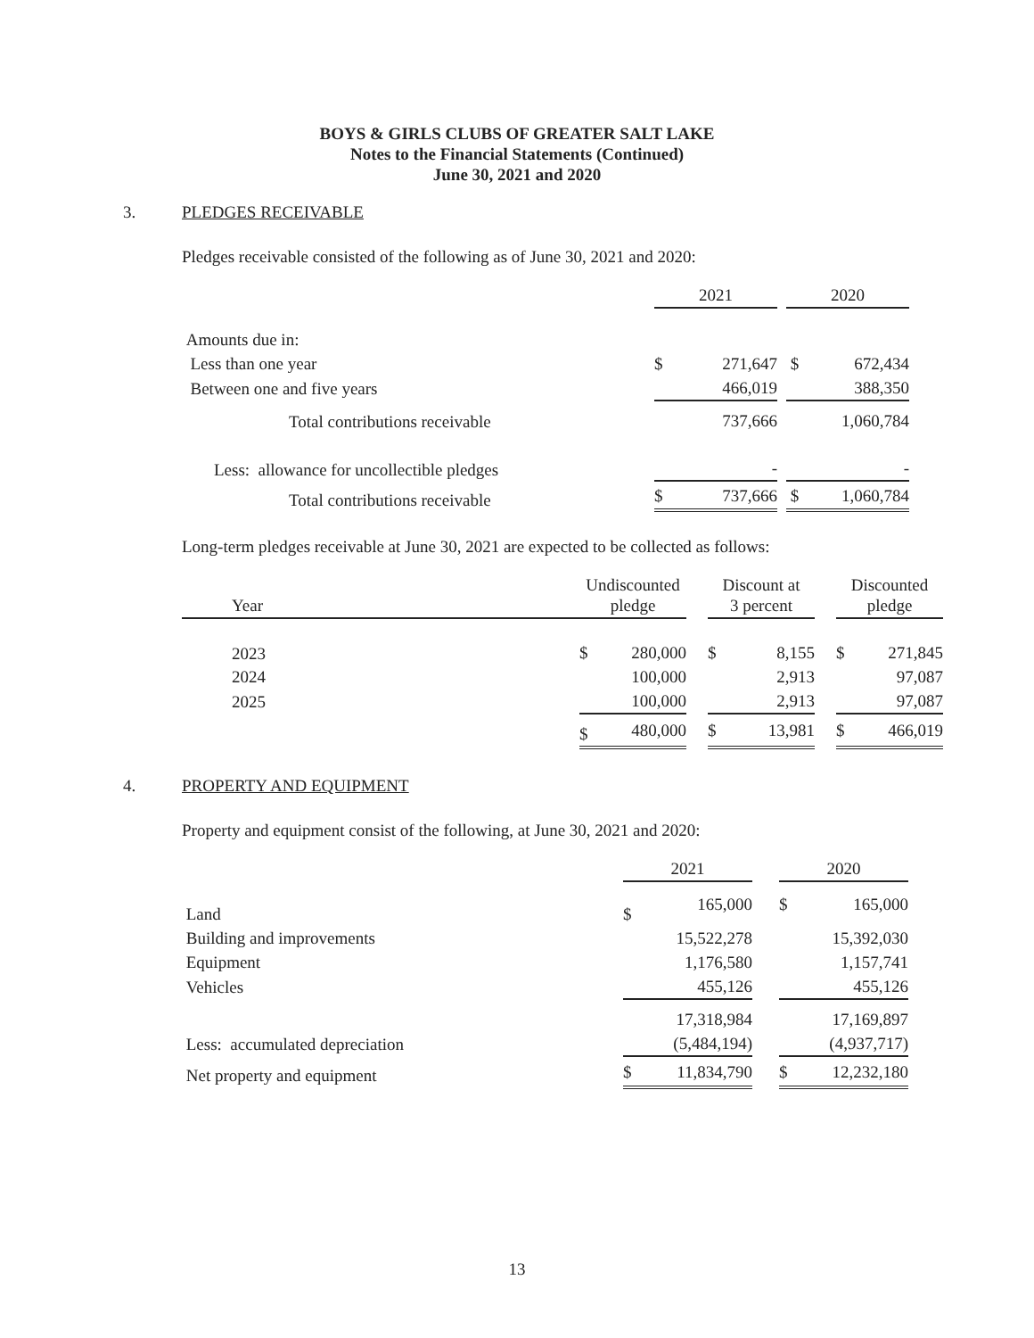BOYS & GIRLS CLUBS OF GREATER SALT LAKE
Notes to the Financial Statements (Continued)
June 30, 2021 and 2020
3. PLEDGES RECEIVABLE
Pledges receivable consisted of the following as of June 30, 2021 and 2020:
| | 2021 | | | 2020 | |
| Amounts due in: | | | | | |
| Less than one year | $ | 271,647 | | $ | 672,434 |
| Between one and five years | | 466,019 | | | 388,350 |
| Total contributions receivable | | 737,666 | | | 1,060,784 |
| Less: allowance for uncollectible pledges | | - | | | - |
| Total contributions receivable | $ | 737,666 | | $ | 1,060,784 |
Long-term pledges receivable at June 30, 2021 are expected to be collected as follows:
| Year | | Undiscounted pledge | | | Discount at 3 percent | | | Discounted pledge | |
| 2023 | | $ | 280,000 | | $ | 8,155 | | $ | 271,845 |
| 2024 | | | 100,000 | | | 2,913 | | | 97,087 |
| 2025 | | | 100,000 | | | 2,913 | | | 97,087 |
| | | $ | 480,000 | | $ | 13,981 | | $ | 466,019 |
4. PROPERTY AND EQUIPMENT
Property and equipment consist of the following, at June 30, 2021 and 2020:
| | 2021 | | | 2020 | |
| Land | $ | 165,000 | | $ | 165,000 |
| Building and improvements | | 15,522,278 | | | 15,392,030 |
| Equipment | | 1,176,580 | | | 1,157,741 |
| Vehicles | | 455,126 | | | 455,126 |
| | | 17,318,984 | | | 17,169,897 |
| Less: accumulated depreciation | | (5,484,194) | | | (4,937,717) |
| Net property and equipment | $ | 11,834,790 | | $ | 12,232,180 |
13